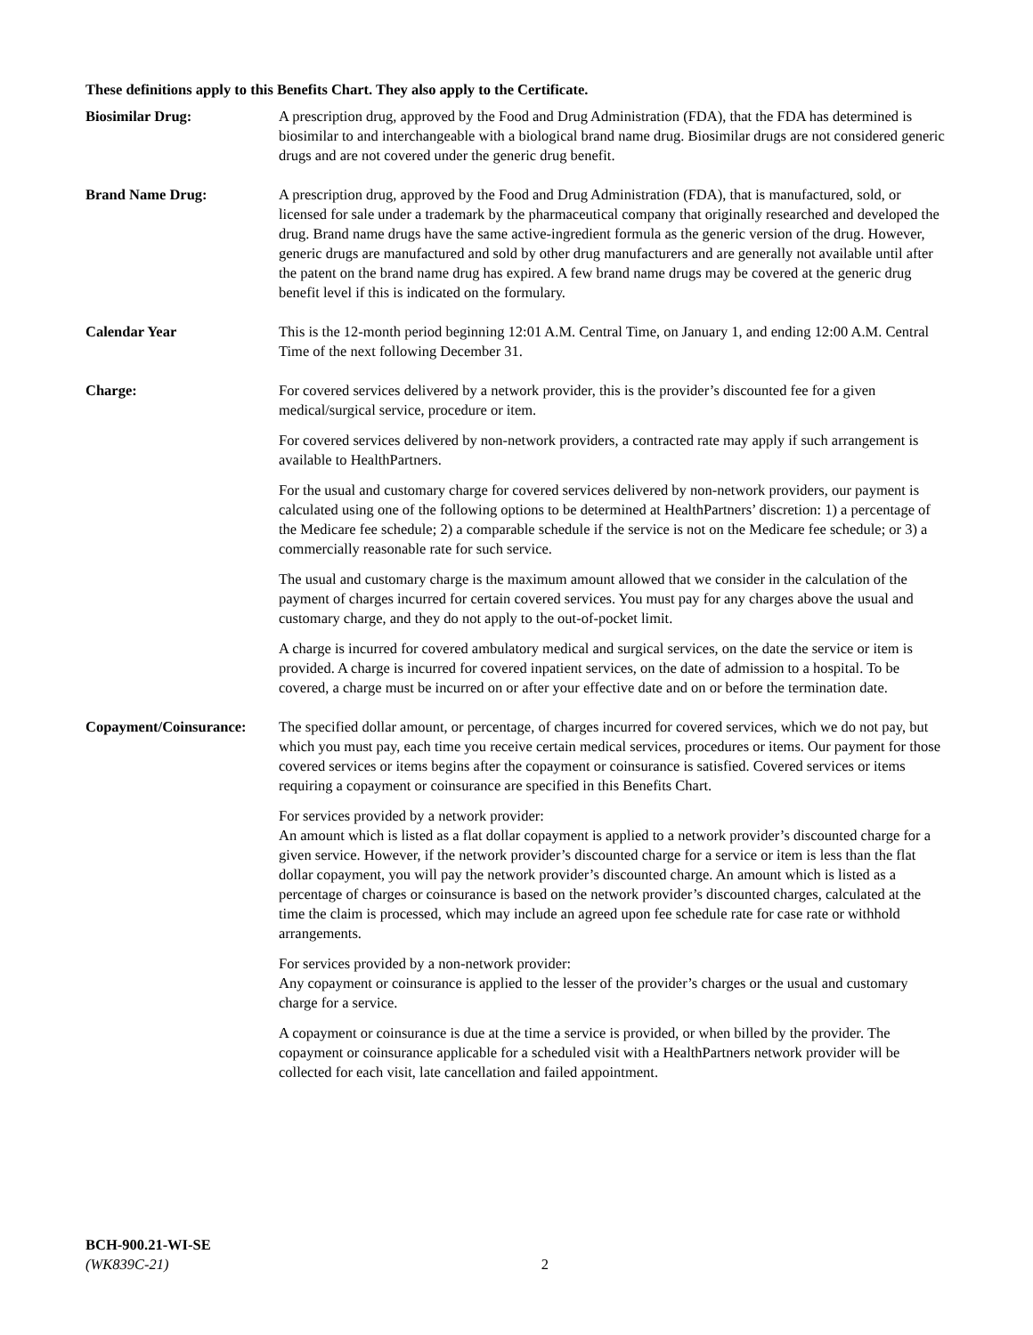These definitions apply to this Benefits Chart. They also apply to the Certificate.
Biosimilar Drug: A prescription drug, approved by the Food and Drug Administration (FDA), that the FDA has determined is biosimilar to and interchangeable with a biological brand name drug. Biosimilar drugs are not considered generic drugs and are not covered under the generic drug benefit.
Brand Name Drug: A prescription drug, approved by the Food and Drug Administration (FDA), that is manufactured, sold, or licensed for sale under a trademark by the pharmaceutical company that originally researched and developed the drug. Brand name drugs have the same active-ingredient formula as the generic version of the drug. However, generic drugs are manufactured and sold by other drug manufacturers and are generally not available until after the patent on the brand name drug has expired. A few brand name drugs may be covered at the generic drug benefit level if this is indicated on the formulary.
Calendar Year This is the 12-month period beginning 12:01 A.M. Central Time, on January 1, and ending 12:00 A.M. Central Time of the next following December 31.
Charge: For covered services delivered by a network provider, this is the provider’s discounted fee for a given medical/surgical service, procedure or item.
For covered services delivered by non-network providers, a contracted rate may apply if such arrangement is available to HealthPartners.
For the usual and customary charge for covered services delivered by non-network providers, our payment is calculated using one of the following options to be determined at HealthPartners’ discretion: 1) a percentage of the Medicare fee schedule; 2) a comparable schedule if the service is not on the Medicare fee schedule; or 3) a commercially reasonable rate for such service.
The usual and customary charge is the maximum amount allowed that we consider in the calculation of the payment of charges incurred for certain covered services. You must pay for any charges above the usual and customary charge, and they do not apply to the out-of-pocket limit.
A charge is incurred for covered ambulatory medical and surgical services, on the date the service or item is provided. A charge is incurred for covered inpatient services, on the date of admission to a hospital. To be covered, a charge must be incurred on or after your effective date and on or before the termination date.
Copayment/Coinsurance:
The specified dollar amount, or percentage, of charges incurred for covered services, which we do not pay, but which you must pay, each time you receive certain medical services, procedures or items. Our payment for those covered services or items begins after the copayment or coinsurance is satisfied. Covered services or items requiring a copayment or coinsurance are specified in this Benefits Chart.
For services provided by a network provider:
An amount which is listed as a flat dollar copayment is applied to a network provider’s discounted charge for a given service. However, if the network provider’s discounted charge for a service or item is less than the flat dollar copayment, you will pay the network provider’s discounted charge. An amount which is listed as a percentage of charges or coinsurance is based on the network provider’s discounted charges, calculated at the time the claim is processed, which may include an agreed upon fee schedule rate for case rate or withhold arrangements.
For services provided by a non-network provider:
Any copayment or coinsurance is applied to the lesser of the provider’s charges or the usual and customary charge for a service.
A copayment or coinsurance is due at the time a service is provided, or when billed by the provider. The copayment or coinsurance applicable for a scheduled visit with a HealthPartners network provider will be collected for each visit, late cancellation and failed appointment.
BCH-900.21-WI-SE
(WK839C-21) 2